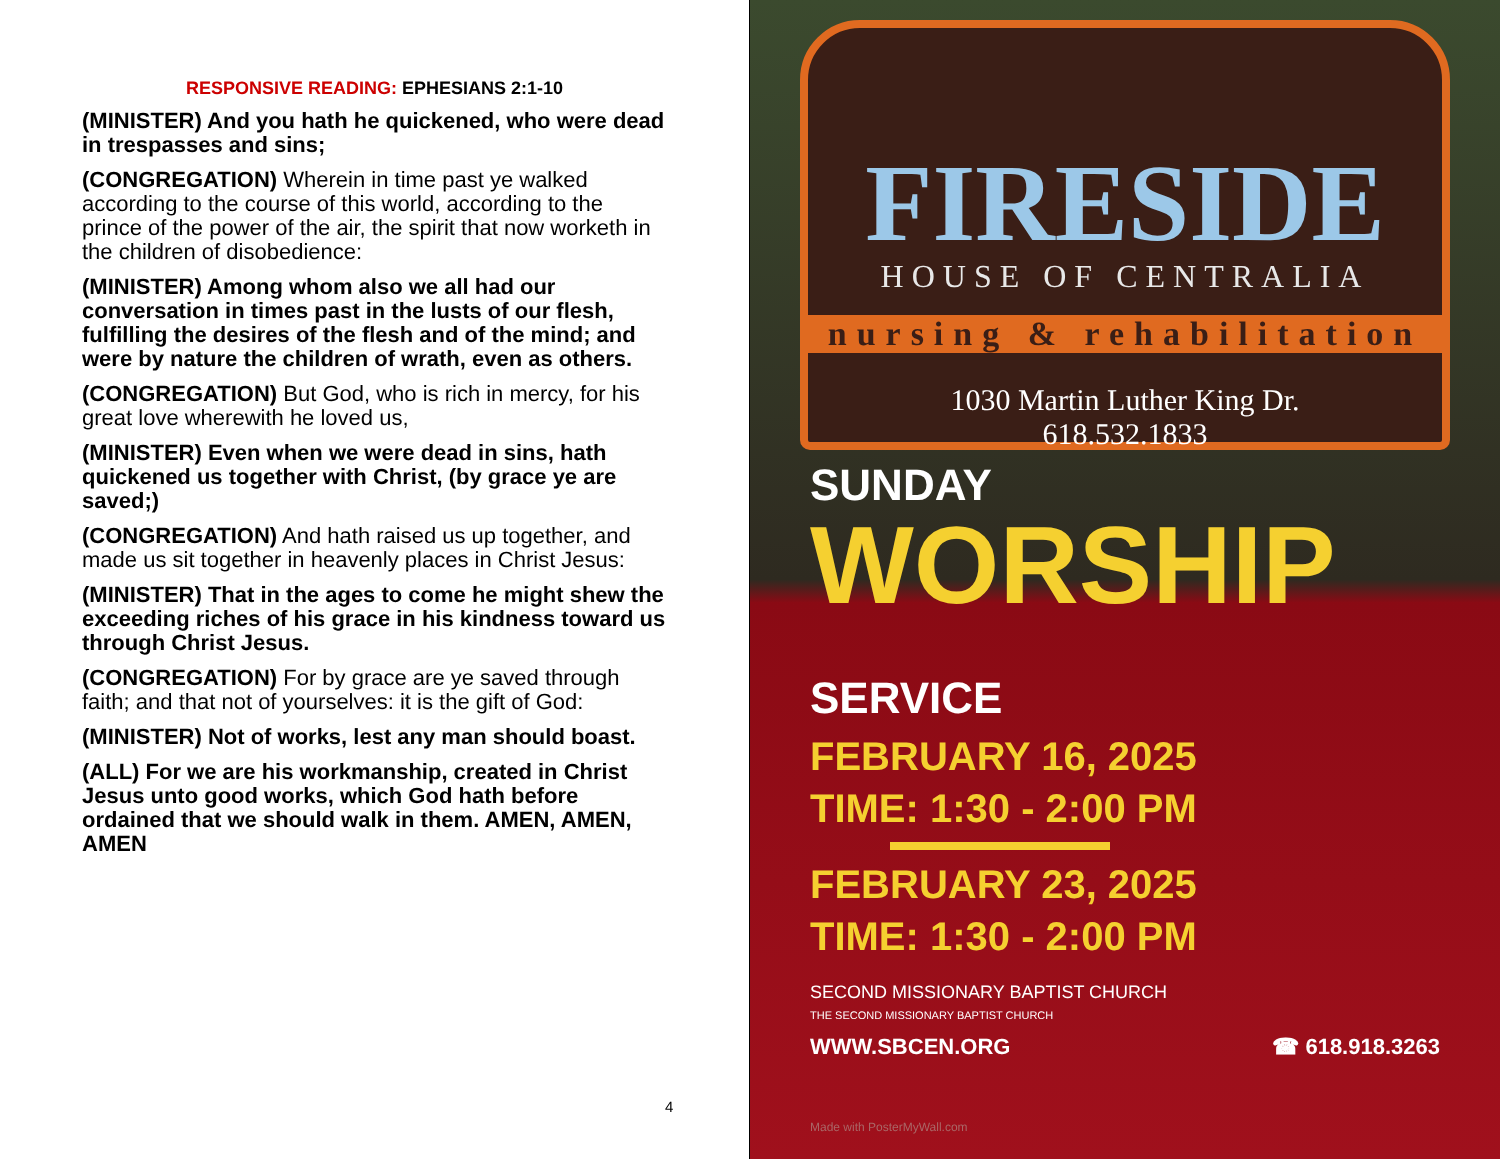RESPONSIVE READING: EPHESIANS 2:1-10
(MINISTER) And you hath he quickened, who were dead in trespasses and sins;
(CONGREGATION) Wherein in time past ye walked according to the course of this world, according to the prince of the power of the air, the spirit that now worketh in the children of disobedience:
(MINISTER) Among whom also we all had our conversation in times past in the lusts of our flesh, fulfilling the desires of the flesh and of the mind; and were by nature the children of wrath, even as others.
(CONGREGATION) But God, who is rich in mercy, for his great love wherewith he loved us,
(MINISTER) Even when we were dead in sins, hath quickened us together with Christ, (by grace ye are saved;)
(CONGREGATION) And hath raised us up together, and made us sit together in heavenly places in Christ Jesus:
(MINISTER) That in the ages to come he might shew the exceeding riches of his grace in his kindness toward us through Christ Jesus.
(CONGREGATION) For by grace are ye saved through faith; and that not of yourselves: it is the gift of God:
(MINISTER) Not of works, lest any man should boast.
(ALL) For we are his workmanship, created in Christ Jesus unto good works, which God hath before ordained that we should walk in them. AMEN, AMEN, AMEN
4
FIRESIDE
HOUSE OF CENTRALIA
nursing & rehabilitation
1030 Martin Luther King Dr.
618.532.1833
SUNDAY
WORSHIP SERVICE
FEBRUARY 16, 2025
TIME: 1:30 - 2:00 PM
FEBRUARY 23, 2025
TIME: 1:30 - 2:00 PM
SECOND MISSIONARY BAPTIST CHURCH
THE SECOND MISSIONARY BAPTIST CHURCH
WWW.SBCEN.ORG ☎ 618.918.3263
Made with PosterMyWall.com